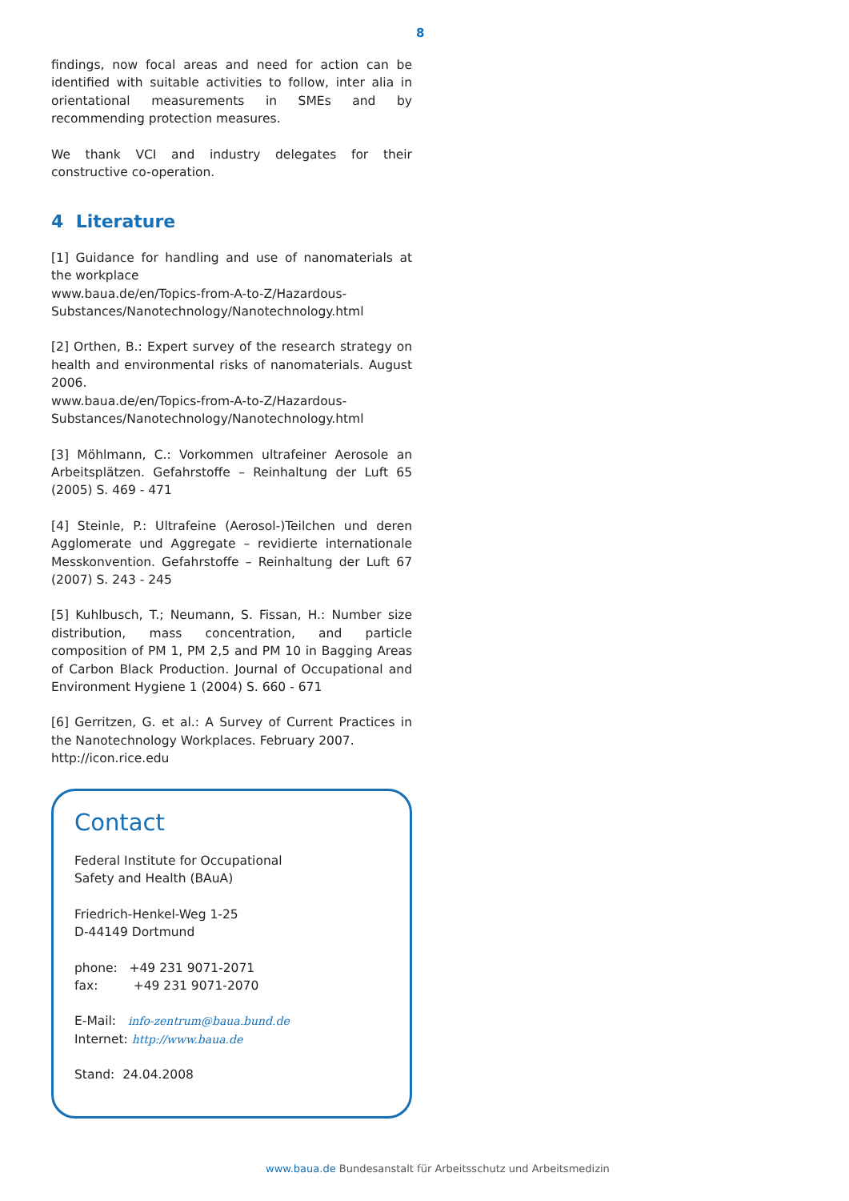8
findings, now focal areas and need for action can be identified with suitable activities to follow, inter alia in orientational measurements in SMEs and by recommending protection measures.
We thank VCI and industry delegates for their constructive co-operation.
4 Literature
[1] Guidance for handling and use of nanomaterials at the workplace
www.baua.de/en/Topics-from-A-to-Z/Hazardous-Substances/Nanotechnology/Nanotechnology.html
[2] Orthen, B.: Expert survey of the research strategy on health and environmental risks of nanomaterials. August 2006.
www.baua.de/en/Topics-from-A-to-Z/Hazardous-Substances/Nanotechnology/Nanotechnology.html
[3] Möhlmann, C.: Vorkommen ultrafeiner Aerosole an Arbeitsplätzen. Gefahrstoffe – Reinhaltung der Luft 65 (2005) S. 469 - 471
[4] Steinle, P.: Ultrafeine (Aerosol-)Teilchen und deren Agglomerate und Aggregate – revidierte internationale Messkonvention. Gefahrstoffe – Reinhaltung der Luft 67 (2007) S. 243 - 245
[5] Kuhlbusch, T.; Neumann, S. Fissan, H.: Number size distribution, mass concentration, and particle composition of PM 1, PM 2,5 and PM 10 in Bagging Areas of Carbon Black Production. Journal of Occupational and Environment Hygiene 1 (2004) S. 660 - 671
[6] Gerritzen, G. et al.: A Survey of Current Practices in the Nanotechnology Workplaces. February 2007.
http://icon.rice.edu
Contact
Federal Institute for Occupational
Safety and Health (BAuA)
Friedrich-Henkel-Weg 1-25
D-44149 Dortmund
phone: +49 231 9071-2071
fax: +49 231 9071-2070
E-Mail: info-zentrum@baua.bund.de
Internet: http://www.baua.de
Stand: 24.04.2008
www.baua.de Bundesanstalt für Arbeitsschutz und Arbeitsmedizin